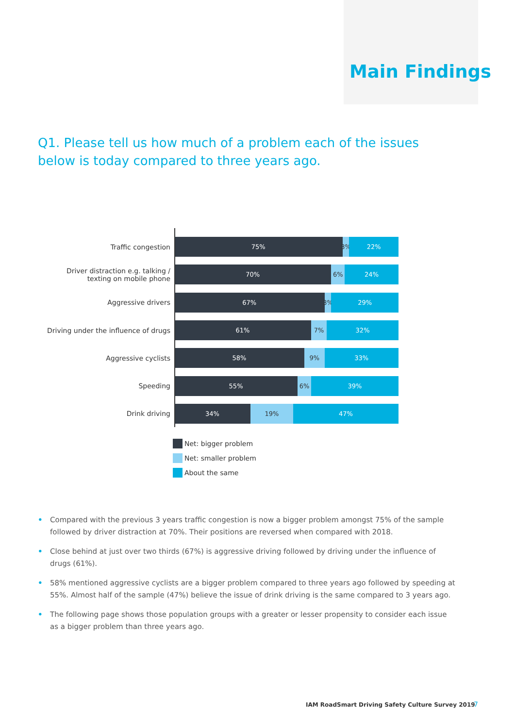Main Findings
Q1. Please tell us how much of a problem each of the issues below is today compared to three years ago.
Traffic congestion
75% 3% 22%
Driver distraction e.g. talking /
texting on mobile phone
70% 6% 24%
Aggressive drivers
67% 3% 29%
Driving under the influence of drugs
61% 7% 32%
Aggressive cyclists
58% 9% 33%
Speeding
55% 6% 39%
Drink driving
34% 19% 47%
Net: bigger problem
Net: smaller problem
About the same
• Compared with the previous 3 years traffic congestion is now a bigger problem amongst 75% of the sample followed by driver distraction at 70%. Their positions are reversed when compared with 2018.
• Close behind at just over two thirds (67%) is aggressive driving followed by driving under the influence of drugs (61%).
• 58% mentioned aggressive cyclists are a bigger problem compared to three years ago followed by speeding at 55%. Almost half of the sample (47%) believe the issue of drink driving is the same compared to 3 years ago.
• The following page shows those population groups with a greater or lesser propensity to consider each issue as a bigger problem than three years ago.
IAM RoadSmart Driving Safety Culture Survey 2019
7